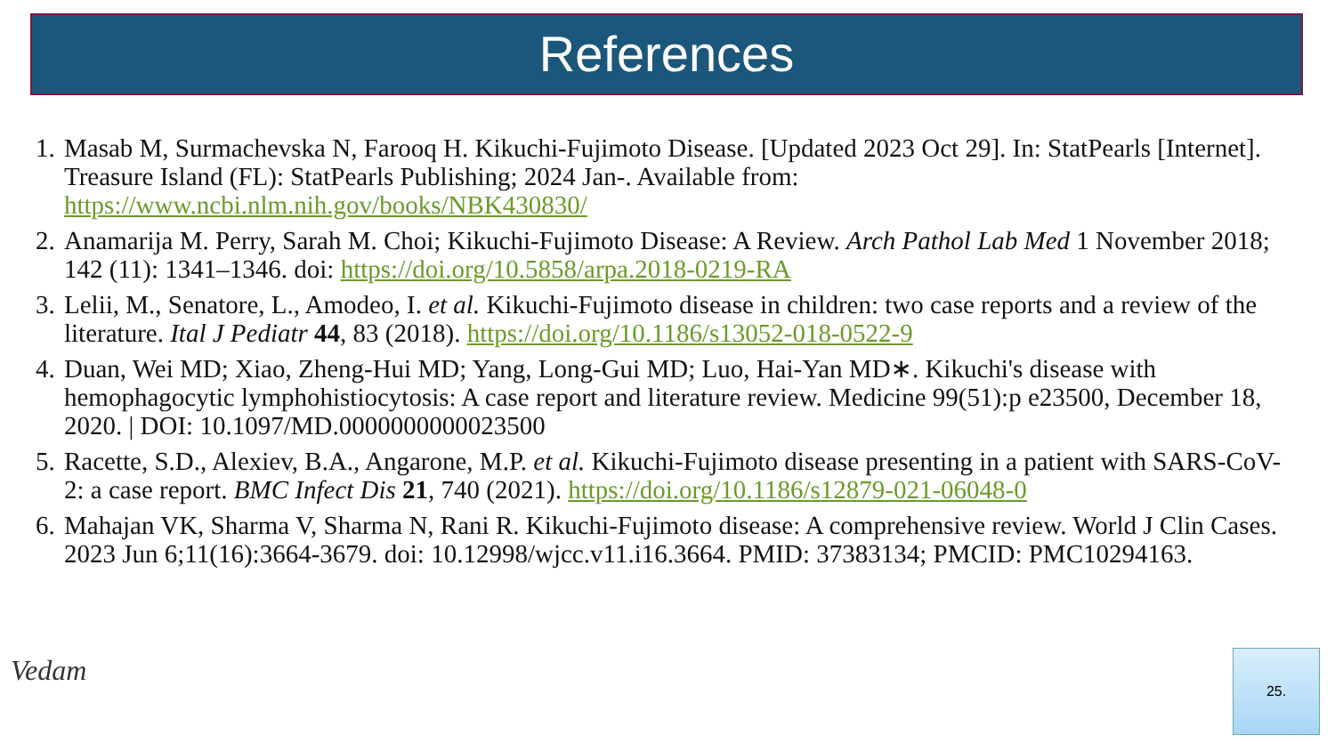References
1.
Masab M, Surmachevska N, Farooq H. Kikuchi-Fujimoto Disease. [Updated 2023 Oct 29]. In: StatPearls [Internet]. Treasure Island (FL): StatPearls Publishing; 2024 Jan-. Available from: https://www.ncbi.nlm.nih.gov/books/NBK430830/
2.
Anamarija M. Perry, Sarah M. Choi; Kikuchi-Fujimoto Disease: A Review. Arch Pathol Lab Med 1 November 2018; 142 (11): 1341–1346. doi: https://doi.org/10.5858/arpa.2018-0219-RA
3.
Lelii, M., Senatore, L., Amodeo, I. et al. Kikuchi-Fujimoto disease in children: two case reports and a review of the literature. Ital J Pediatr 44, 83 (2018). https://doi.org/10.1186/s13052-018-0522-9
4.
Duan, Wei MD; Xiao, Zheng-Hui MD; Yang, Long-Gui MD; Luo, Hai-Yan MD∗. Kikuchi's disease with hemophagocytic lymphohistiocytosis: A case report and literature review. Medicine 99(51):p e23500, December 18, 2020. | DOI: 10.1097/MD.0000000000023500
5.
Racette, S.D., Alexiev, B.A., Angarone, M.P. et al. Kikuchi-Fujimoto disease presenting in a patient with SARS-CoV-2: a case report. BMC Infect Dis 21, 740 (2021). https://doi.org/10.1186/s12879-021-06048-0
6.
Mahajan VK, Sharma V, Sharma N, Rani R. Kikuchi-Fujimoto disease: A comprehensive review. World J Clin Cases. 2023 Jun 6;11(16):3664-3679. doi: 10.12998/wjcc.v11.i16.3664. PMID: 37383134; PMCID: PMC10294163.
Vedam 25.